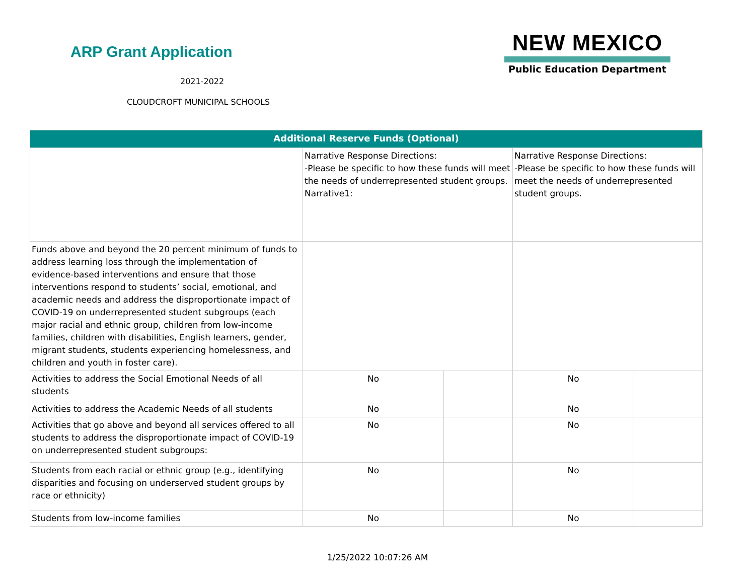ARP Grant Application
2021-2022
CLOUDCROFT MUNICIPAL SCHOOLS
NEW MEXICO
Public Education Department
| Additional Reserve Funds (Optional) | | | | |
| --- | --- | --- | --- | --- |
| | Narrative Response Directions: -Please be specific to how these funds will meet the needs of underrepresented student groups. Narrative1: | | Narrative Response Directions: -Please be specific to how these funds will meet the needs of underrepresented student groups. | |
| Funds above and beyond the 20 percent minimum of funds to address learning loss through the implementation of evidence-based interventions and ensure that those interventions respond to students’ social, emotional, and academic needs and address the disproportionate impact of COVID-19 on underrepresented student subgroups (each major racial and ethnic group, children from low-income families, children with disabilities, English learners, gender, migrant students, students experiencing homelessness, and children and youth in foster care). | | | | |
| Activities to address the Social Emotional Needs of all students | No | | No | |
| Activities to address the Academic Needs of all students | No | | No | |
| Activities that go above and beyond all services offered to all students to address the disproportionate impact of COVID-19 on underrepresented student subgroups: | No | | No | |
| Students from each racial or ethnic group (e.g., identifying disparities and focusing on underserved student groups by race or ethnicity) | No | | No | |
| Students from low-income families | No | | No | |
1/25/2022 10:07:26 AM